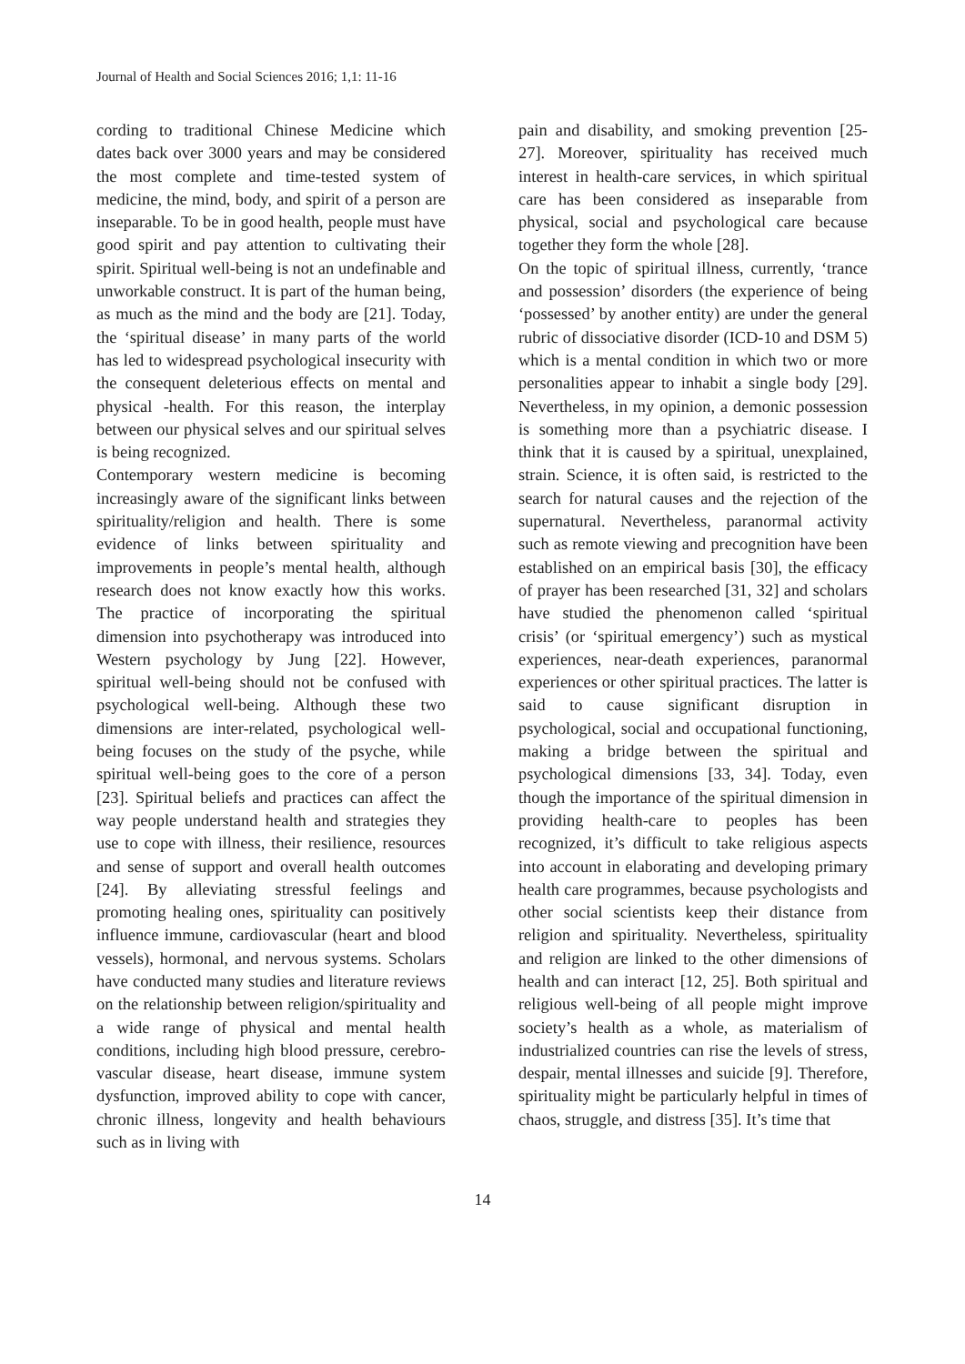Journal of Health and Social Sciences 2016; 1,1: 11-16
cording to traditional Chinese Medicine which dates back over 3000 years and may be considered the most complete and time-tested system of medicine, the mind, body, and spirit of a person are inseparable. To be in good health, people must have good spirit and pay attention to cultivating their spirit. Spiritual well-being is not an undefinable and unworkable construct. It is part of the human being, as much as the mind and the body are [21]. Today, the ‘spiritual disease’ in many parts of the world has led to widespread psychological insecurity with the consequent deleterious effects on mental and physical -health. For this reason, the interplay between our physical selves and our spiritual selves is being recognized.
Contemporary western medicine is becoming increasingly aware of the significant links between spirituality/religion and health. There is some evidence of links between spirituality and improvements in people’s mental health, although research does not know exactly how this works. The practice of incorporating the spiritual dimension into psychotherapy was introduced into Western psychology by Jung [22]. However, spiritual well-being should not be confused with psychological well-being. Although these two dimensions are inter-related, psychological well-being focuses on the study of the psyche, while spiritual well-being goes to the core of a person [23]. Spiritual beliefs and practices can affect the way people understand health and strategies they use to cope with illness, their resilience, resources and sense of support and overall health outcomes [24]. By alleviating stressful feelings and promoting healing ones, spirituality can positively influence immune, cardiovascular (heart and blood vessels), hormonal, and nervous systems. Scholars have conducted many studies and literature reviews on the relationship between religion/spirituality and a wide range of physical and mental health conditions, including high blood pressure, cerebro-vascular disease, heart disease, immune system dysfunction, improved ability to cope with cancer, chronic illness, longevity and health behaviours such as in living with
pain and disability, and smoking prevention [25-27]. Moreover, spirituality has received much interest in health-care services, in which spiritual care has been considered as inseparable from physical, social and psychological care because together they form the whole [28].
On the topic of spiritual illness, currently, ‘trance and possession’ disorders (the experience of being ‘possessed’ by another entity) are under the general rubric of dissociative disorder (ICD-10 and DSM 5) which is a mental condition in which two or more personalities appear to inhabit a single body [29]. Nevertheless, in my opinion, a demonic possession is something more than a psychiatric disease. I think that it is caused by a spiritual, unexplained, strain. Science, it is often said, is restricted to the search for natural causes and the rejection of the supernatural. Nevertheless, paranormal activity such as remote viewing and precognition have been established on an empirical basis [30], the efficacy of prayer has been researched [31, 32] and scholars have studied the phenomenon called ‘spiritual crisis’ (or ‘spiritual emergency’) such as mystical experiences, near-death experiences, paranormal experiences or other spiritual practices. The latter is said to cause significant disruption in psychological, social and occupational functioning, making a bridge between the spiritual and psychological dimensions [33, 34]. Today, even though the importance of the spiritual dimension in providing health-care to peoples has been recognized, it’s difficult to take religious aspects into account in elaborating and developing primary health care programmes, because psychologists and other social scientists keep their distance from religion and spirituality. Nevertheless, spirituality and religion are linked to the other dimensions of health and can interact [12, 25]. Both spiritual and religious well-being of all people might improve society’s health as a whole, as materialism of industrialized countries can rise the levels of stress, despair, mental illnesses and suicide [9]. Therefore, spirituality might be particularly helpful in times of chaos, struggle, and distress [35]. It’s time that
14